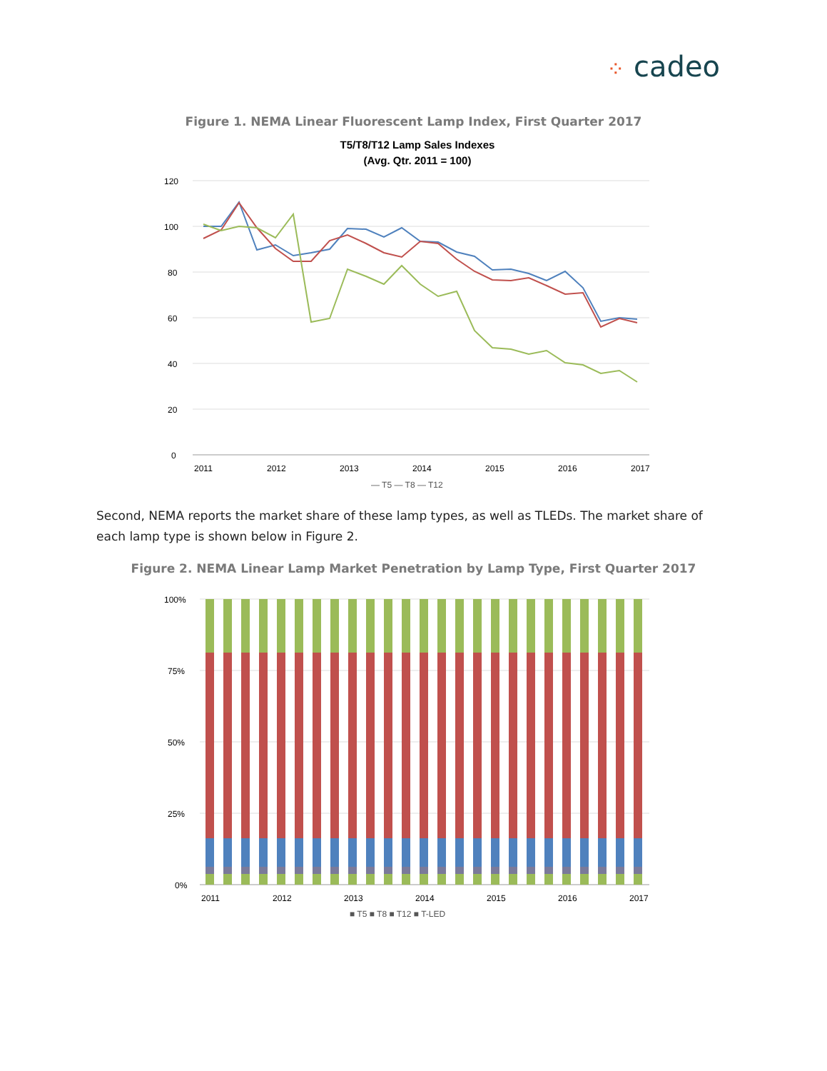⁘ cadeo
Figure 1. NEMA Linear Fluorescent Lamp Index, First Quarter 2017
T5/T8/T12 Lamp Sales Indexes
(Avg. Qtr. 2011 = 100)
120
100
80
60
40
20
0
2011
2012
2013
2014
2015
2016
2017
— T5 — T8 — T12
Second, NEMA reports the market share of these lamp types, as well as TLEDs. The market share of each lamp type is shown below in Figure 2.
Figure 2. NEMA Linear Lamp Market Penetration by Lamp Type, First Quarter 2017
100%
75%
50%
25%
0%
2011
2012
2013
2014
2015
2016
2017
■ T5 ■ T8 ■ T12 ■ T-LED